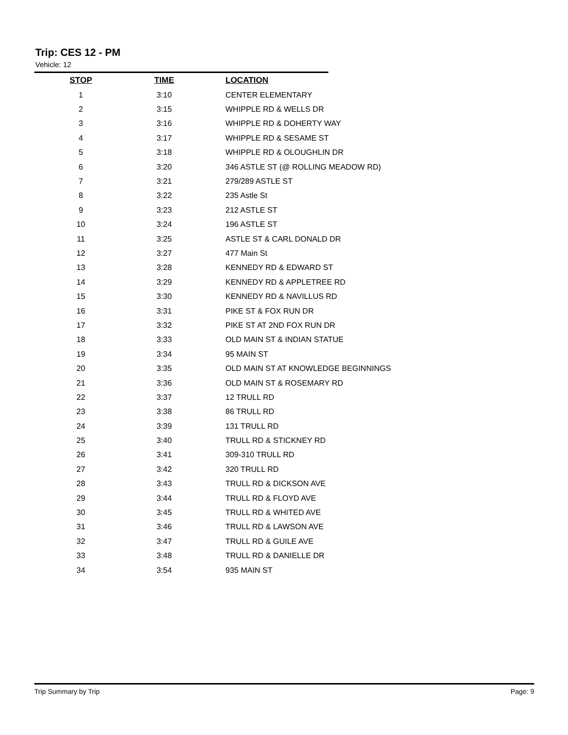Trip: CES 12 - PM
Vehicle: 12
| STOP | TIME | LOCATION |
| --- | --- | --- |
| 1 | 3:10 | CENTER ELEMENTARY |
| 2 | 3:15 | WHIPPLE RD & WELLS DR |
| 3 | 3:16 | WHIPPLE RD & DOHERTY WAY |
| 4 | 3:17 | WHIPPLE RD & SESAME ST |
| 5 | 3:18 | WHIPPLE RD & OLOUGHLIN DR |
| 6 | 3:20 | 346 ASTLE ST (@ ROLLING MEADOW RD) |
| 7 | 3:21 | 279/289 ASTLE ST |
| 8 | 3:22 | 235 Astle St |
| 9 | 3:23 | 212 ASTLE ST |
| 10 | 3:24 | 196 ASTLE ST |
| 11 | 3:25 | ASTLE ST & CARL DONALD DR |
| 12 | 3:27 | 477 Main St |
| 13 | 3:28 | KENNEDY RD & EDWARD ST |
| 14 | 3:29 | KENNEDY RD & APPLETREE RD |
| 15 | 3:30 | KENNEDY RD & NAVILLUS RD |
| 16 | 3:31 | PIKE ST & FOX RUN DR |
| 17 | 3:32 | PIKE ST AT 2ND FOX RUN DR |
| 18 | 3:33 | OLD MAIN ST & INDIAN STATUE |
| 19 | 3:34 | 95 MAIN ST |
| 20 | 3:35 | OLD MAIN ST AT KNOWLEDGE BEGINNINGS |
| 21 | 3:36 | OLD MAIN ST & ROSEMARY RD |
| 22 | 3:37 | 12 TRULL RD |
| 23 | 3:38 | 86 TRULL RD |
| 24 | 3:39 | 131 TRULL RD |
| 25 | 3:40 | TRULL RD & STICKNEY RD |
| 26 | 3:41 | 309-310 TRULL RD |
| 27 | 3:42 | 320 TRULL RD |
| 28 | 3:43 | TRULL RD & DICKSON AVE |
| 29 | 3:44 | TRULL RD & FLOYD AVE |
| 30 | 3:45 | TRULL RD & WHITED AVE |
| 31 | 3:46 | TRULL RD & LAWSON AVE |
| 32 | 3:47 | TRULL RD & GUILE AVE |
| 33 | 3:48 | TRULL RD & DANIELLE DR |
| 34 | 3:54 | 935 MAIN ST |
Trip Summary by Trip Page: 9